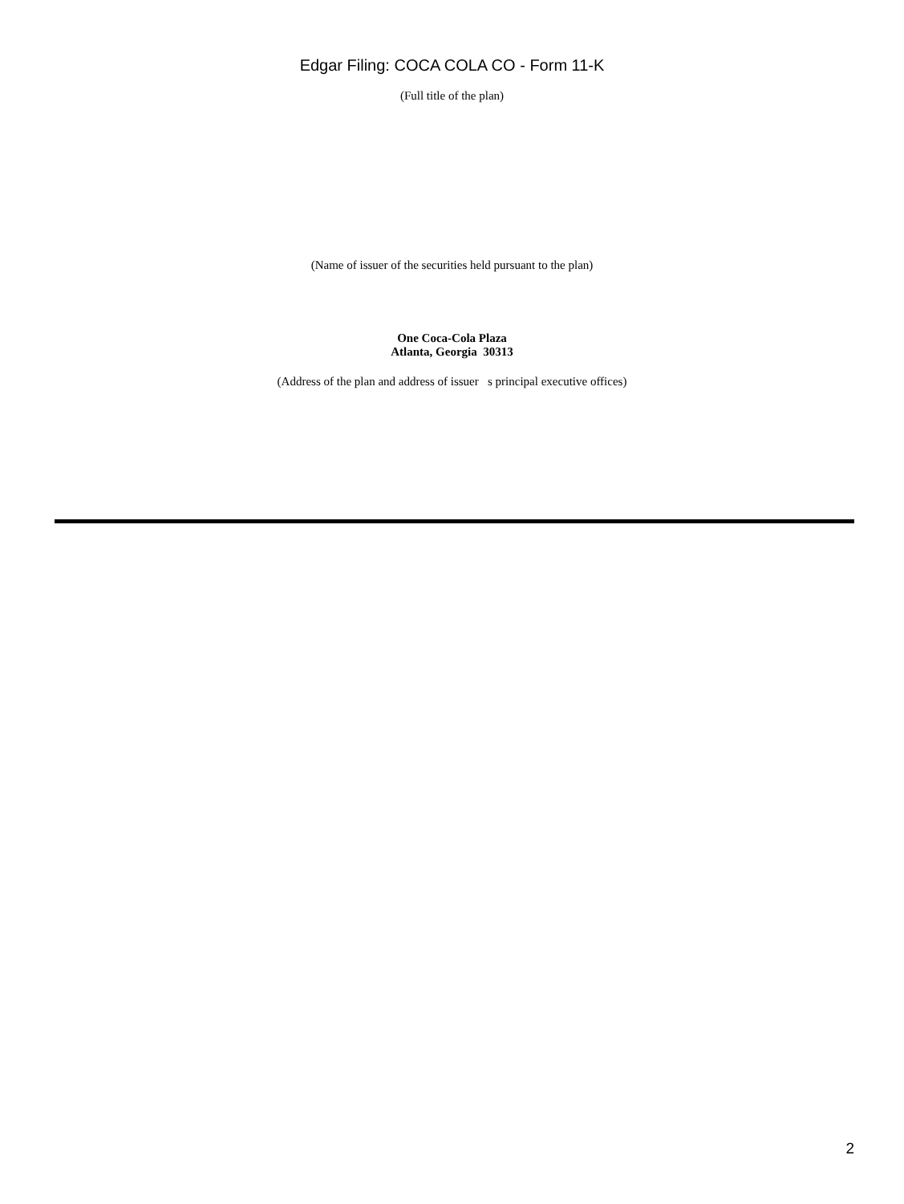Edgar Filing: COCA COLA CO - Form 11-K
(Full title of the plan)
(Name of issuer of the securities held pursuant to the plan)
One Coca-Cola Plaza
Atlanta, Georgia 30313
(Address of the plan and address of issuer s principal executive offices)
2